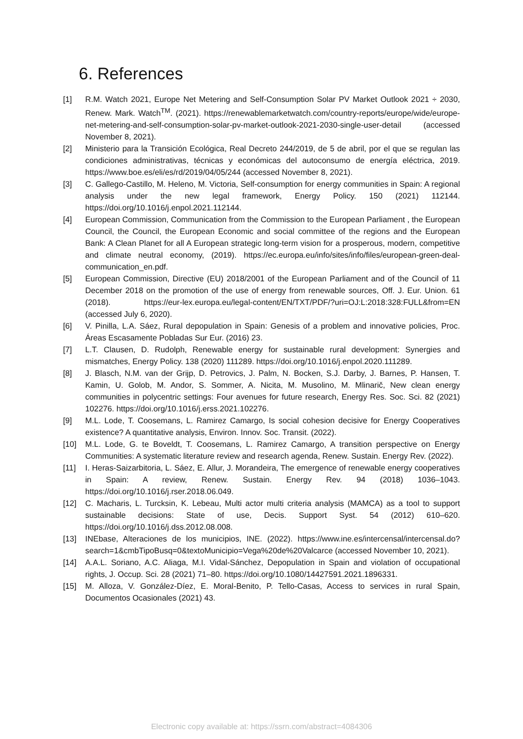6. References
[1] R.M. Watch 2021, Europe Net Metering and Self-Consumption Solar PV Market Outlook 2021 ÷ 2030, Renew. Mark. Watch<sup>TM</sup>. (2021). https://renewablemarketwatch.com/country-reports/europe/wide/europe-net-metering-and-self-consumption-solar-pv-market-outlook-2021-2030-single-user-detail (accessed November 8, 2021).
[2] Ministerio para la Transición Ecológica, Real Decreto 244/2019, de 5 de abril, por el que se regulan las condiciones administrativas, técnicas y económicas del autoconsumo de energía eléctrica, 2019. https://www.boe.es/eli/es/rd/2019/04/05/244 (accessed November 8, 2021).
[3] C. Gallego-Castillo, M. Heleno, M. Victoria, Self-consumption for energy communities in Spain: A regional analysis under the new legal framework, Energy Policy. 150 (2021) 112144. https://doi.org/10.1016/j.enpol.2021.112144.
[4] European Commission, Communication from the Commission to the European Parliament , the European Council, the Council, the European Economic and social committee of the regions and the European Bank: A Clean Planet for all A European strategic long-term vision for a prosperous, modern, competitive and climate neutral economy, (2019). https://ec.europa.eu/info/sites/info/files/european-green-deal-communication_en.pdf.
[5] European Commission, Directive (EU) 2018/2001 of the European Parliament and of the Council of 11 December 2018 on the promotion of the use of energy from renewable sources, Off. J. Eur. Union. 61 (2018). https://eur-lex.europa.eu/legal-content/EN/TXT/PDF/?uri=OJ:L:2018:328:FULL&from=EN (accessed July 6, 2020).
[6] V. Pinilla, L.A. Sáez, Rural depopulation in Spain: Genesis of a problem and innovative policies, Proc. Áreas Escasamente Pobladas Sur Eur. (2016) 23.
[7] L.T. Clausen, D. Rudolph, Renewable energy for sustainable rural development: Synergies and mismatches, Energy Policy. 138 (2020) 111289. https://doi.org/10.1016/j.enpol.2020.111289.
[8] J. Blasch, N.M. van der Grijp, D. Petrovics, J. Palm, N. Bocken, S.J. Darby, J. Barnes, P. Hansen, T. Kamin, U. Golob, M. Andor, S. Sommer, A. Nicita, M. Musolino, M. Mlinarič, New clean energy communities in polycentric settings: Four avenues for future research, Energy Res. Soc. Sci. 82 (2021) 102276. https://doi.org/10.1016/j.erss.2021.102276.
[9] M.L. Lode, T. Coosemans, L. Ramirez Camargo, Is social cohesion decisive for Energy Cooperatives existence? A quantitative analysis, Environ. Innov. Soc. Transit. (2022).
[10] M.L. Lode, G. te Boveldt, T. Coosemans, L. Ramirez Camargo, A transition perspective on Energy Communities: A systematic literature review and research agenda, Renew. Sustain. Energy Rev. (2022).
[11] I. Heras-Saizarbitoria, L. Sáez, E. Allur, J. Morandeira, The emergence of renewable energy cooperatives in Spain: A review, Renew. Sustain. Energy Rev. 94 (2018) 1036–1043. https://doi.org/10.1016/j.rser.2018.06.049.
[12] C. Macharis, L. Turcksin, K. Lebeau, Multi actor multi criteria analysis (MAMCA) as a tool to support sustainable decisions: State of use, Decis. Support Syst. 54 (2012) 610–620. https://doi.org/10.1016/j.dss.2012.08.008.
[13] INEbase, Alteraciones de los municipios, INE. (2022). https://www.ine.es/intercensal/intercensal.do?search=1&cmbTipoBusq=0&textoMunicipio=Vega%20de%20Valcarce (accessed November 10, 2021).
[14] A.A.L. Soriano, A.C. Aliaga, M.I. Vidal-Sánchez, Depopulation in Spain and violation of occupational rights, J. Occup. Sci. 28 (2021) 71–80. https://doi.org/10.1080/14427591.2021.1896331.
[15] M. Alloza, V. González-Díez, E. Moral-Benito, P. Tello-Casas, Access to services in rural Spain, Documentos Ocasionales (2021) 43.
Electronic copy available at: https://ssrn.com/abstract=4084306